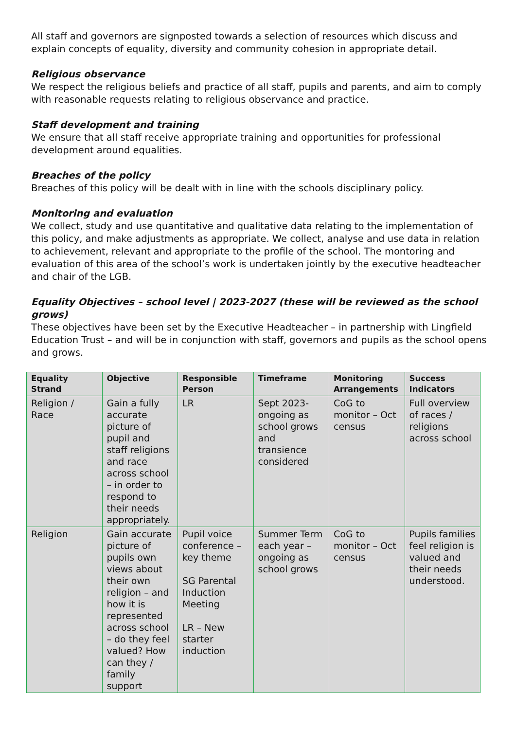All staff and governors are signposted towards a selection of resources which discuss and explain concepts of equality, diversity and community cohesion in appropriate detail.
Religious observance
We respect the religious beliefs and practice of all staff, pupils and parents, and aim to comply with reasonable requests relating to religious observance and practice.
Staff development and training
We ensure that all staff receive appropriate training and opportunities for professional development around equalities.
Breaches of the policy
Breaches of this policy will be dealt with in line with the schools disciplinary policy.
Monitoring and evaluation
We collect, study and use quantitative and qualitative data relating to the implementation of this policy, and make adjustments as appropriate. We collect, analyse and use data in relation to achievement, relevant and appropriate to the profile of the school. The montoring and evaluation of this area of the school’s work is undertaken jointly by the executive headteacher and chair of the LGB.
Equality Objectives – school level | 2023-2027 (these will be reviewed as the school grows)
These objectives have been set by the Executive Headteacher – in partnership with Lingfield Education Trust – and will be in conjunction with staff, governors and pupils as the school opens and grows.
| Equality Strand | Objective | Responsible Person | Timeframe | Monitoring Arrangements | Success Indicators |
| --- | --- | --- | --- | --- | --- |
| Religion / Race | Gain a fully accurate picture of pupil and staff religions and race across school – in order to respond to their needs appropriately. | LR | Sept 2023- ongoing as school grows and transience considered | CoG to monitor – Oct census | Full overview of races / religions across school |
| Religion | Gain accurate picture of pupils own views about their own religion – and how it is represented across school – do they feel valued? How can they / family support | Pupil voice conference – key theme SG Parental Induction Meeting LR – New starter induction | Summer Term each year – ongoing as school grows | CoG to monitor – Oct census | Pupils families feel religion is valued and their needs understood. |